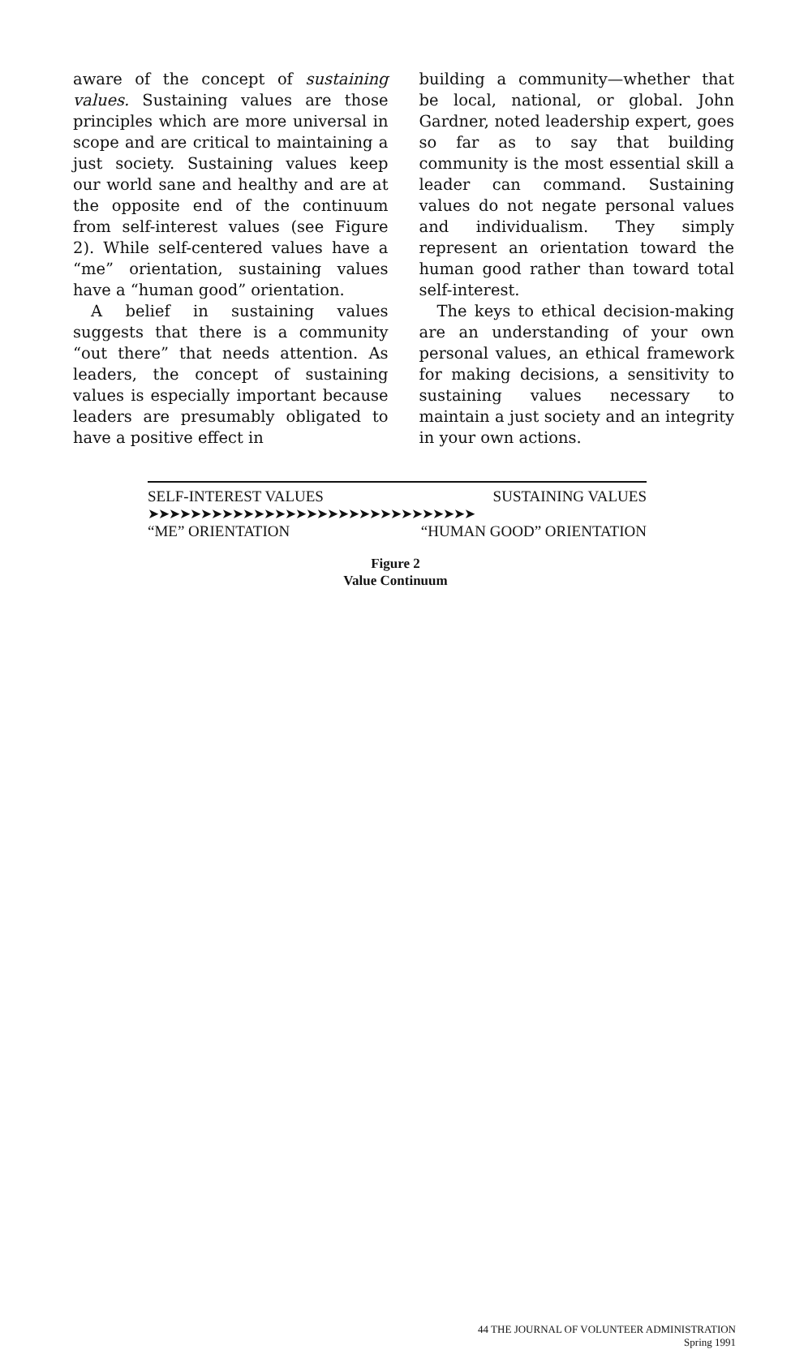aware of the concept of sustaining values. Sustaining values are those principles which are more universal in scope and are critical to maintaining a just society. Sustaining values keep our world sane and healthy and are at the opposite end of the continuum from self-interest values (see Figure 2). While self-centered values have a “me” orientation, sustaining values have a “human good” orientation.
A belief in sustaining values suggests that there is a community “out there” that needs attention. As leaders, the concept of sustaining values is especially important because leaders are presumably obligated to have a positive effect in
building a community—whether that be local, national, or global. John Gardner, noted leadership expert, goes so far as to say that building community is the most essential skill a leader can command. Sustaining values do not negate personal values and individualism. They simply represent an orientation toward the human good rather than toward total self-interest.
The keys to ethical decision-making are an understanding of your own personal values, an ethical framework for making decisions, a sensitivity to sustaining values necessary to maintain a just society and an integrity in your own actions.
SELF-INTEREST VALUES SUSTAINING VALUES
➤➤➤➤➤➤➤➤➤➤➤➤➤➤➤➤➤➤➤➤➤➤➤➤➤➤➤➤➤➤➤
“ME” ORIENTATION “HUMAN GOOD” ORIENTATION
Figure 2
Value Continuum
44 THE JOURNAL OF VOLUNTEER ADMINISTRATION
Spring 1991